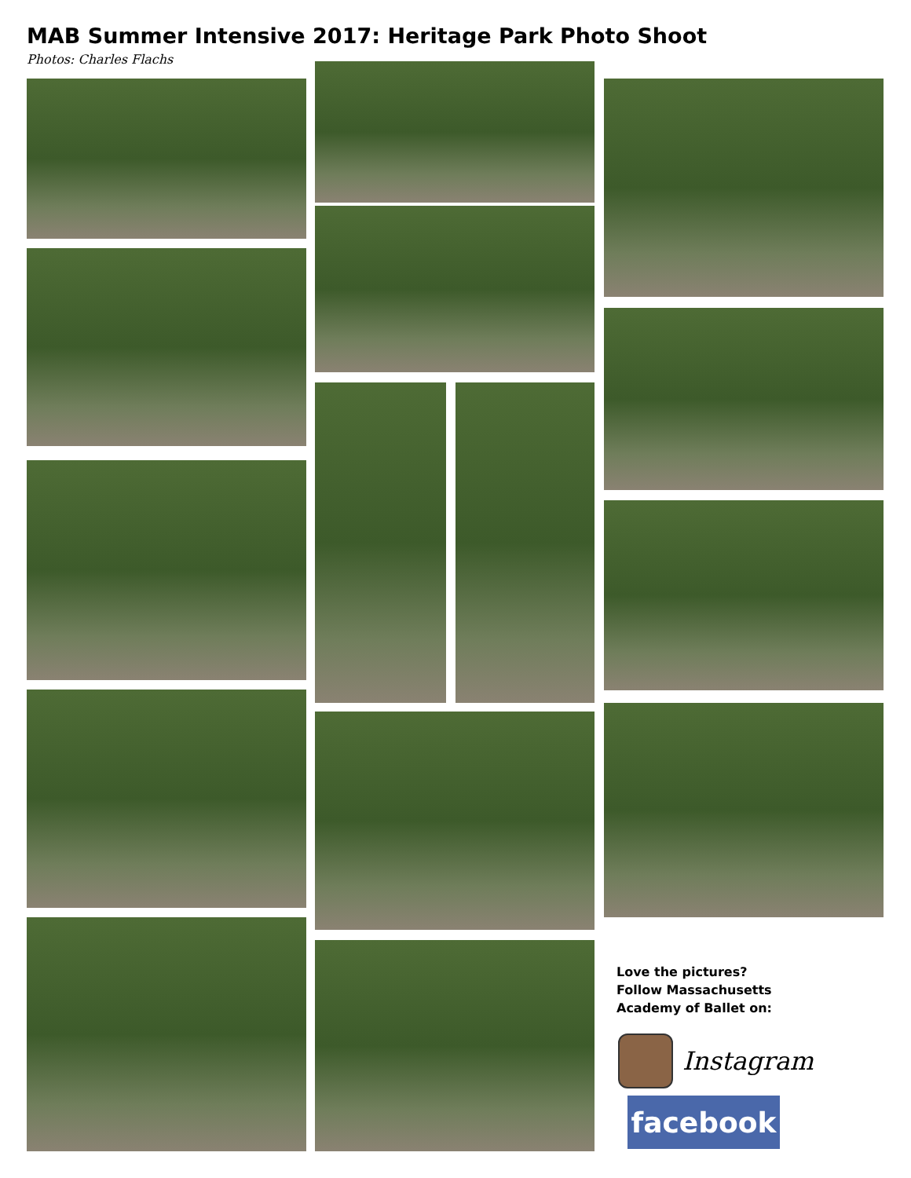MAB Summer Intensive 2017: Heritage Park Photo Shoot
Photos: Charles Flachs
Love the pictures?
Follow Massachusetts
Academy of Ballet on:
Instagram
facebook